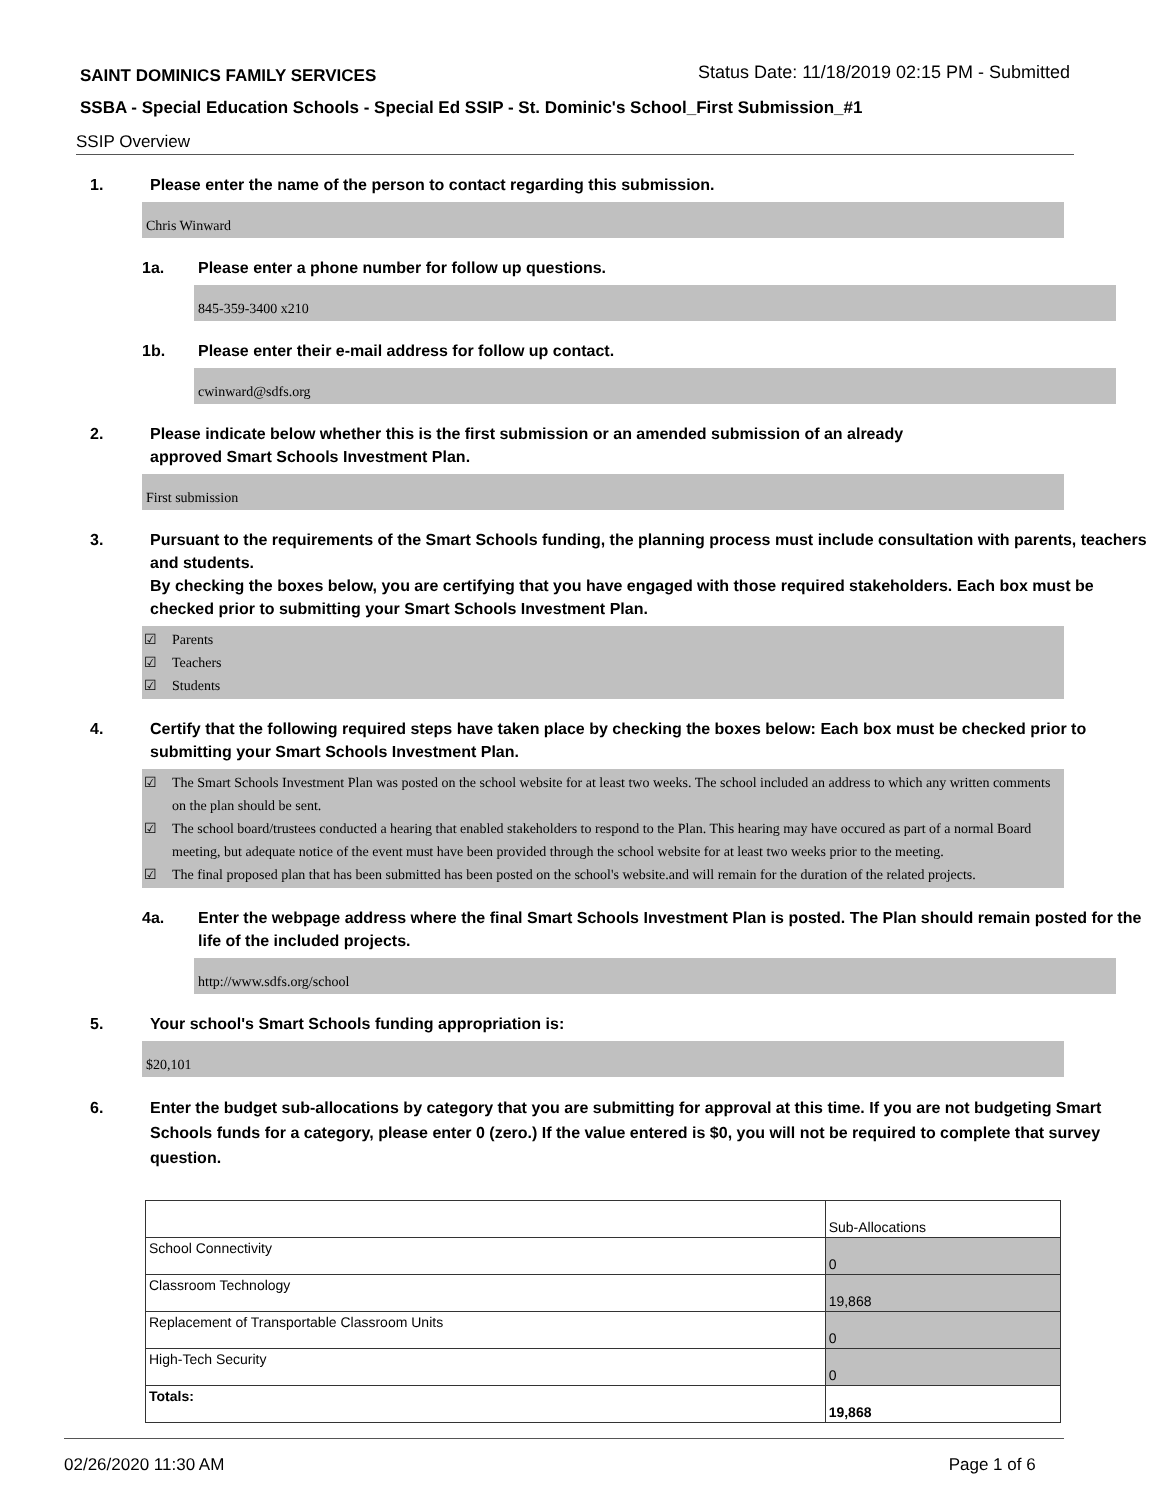SAINT DOMINICS FAMILY SERVICES Status Date: 11/18/2019 02:15 PM - Submitted
SSBA - Special Education Schools - Special Ed SSIP - St. Dominic's School_First Submission_#1
SSIP Overview
1. Please enter the name of the person to contact regarding this submission.
Chris Winward
1a. Please enter a phone number for follow up questions.
845-359-3400 x210
1b. Please enter their e-mail address for follow up contact.
cwinward@sdfs.org
2. Please indicate below whether this is the first submission or an amended submission of an already
approved Smart Schools Investment Plan.
First submission
3. Pursuant to the requirements of the Smart Schools funding, the planning process must include consultation with parents, teachers and students.
By checking the boxes below, you are certifying that you have engaged with those required stakeholders. Each box must be checked prior to submitting your Smart Schools Investment Plan.
☑ Parents
☑ Teachers
☑ Students
4. Certify that the following required steps have taken place by checking the boxes below: Each box must be checked prior to submitting your Smart Schools Investment Plan.
☑ The Smart Schools Investment Plan was posted on the school website for at least two weeks. The school included an address to which any written comments on the plan should be sent.
☑ The school board/trustees conducted a hearing that enabled stakeholders to respond to the Plan. This hearing may have occured as part of a normal Board meeting, but adequate notice of the event must have been provided through the school website for at least two weeks prior to the meeting.
☑ The final proposed plan that has been submitted has been posted on the school's website.and will remain for the duration of the related projects.
4a. Enter the webpage address where the final Smart Schools Investment Plan is posted. The Plan should remain posted for the life of the included projects.
http://www.sdfs.org/school
5. Your school's Smart Schools funding appropriation is:
$20,101
6. Enter the budget sub-allocations by category that you are submitting for approval at this time. If you are not budgeting Smart Schools funds for a category, please enter 0 (zero.) If the value entered is $0, you will not be required to complete that survey question.
| | Sub-Allocations |
| School Connectivity | 0 |
| Classroom Technology | 19,868 |
| Replacement of Transportable Classroom Units | 0 |
| High-Tech Security | 0 |
| Totals: | 19,868 |
02/26/2020 11:30 AM Page 1 of 6